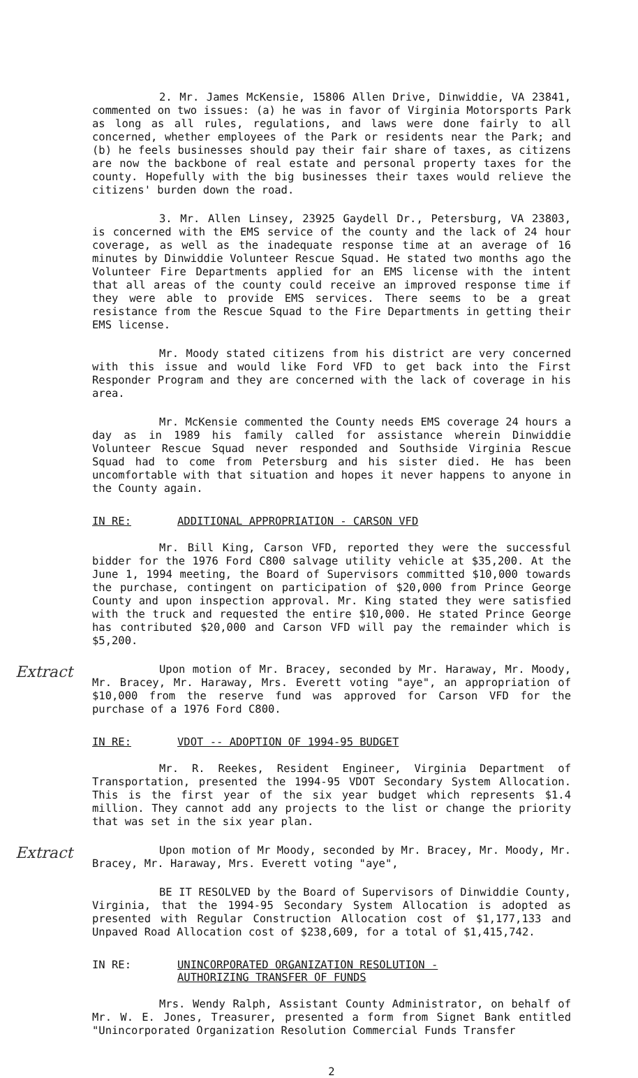2. Mr. James McKensie, 15806 Allen Drive, Dinwiddie, VA 23841, commented on two issues: (a) he was in favor of Virginia Motorsports Park as long as all rules, regulations, and laws were done fairly to all concerned, whether employees of the Park or residents near the Park; and (b) he feels businesses should pay their fair share of taxes, as citizens are now the backbone of real estate and personal property taxes for the county. Hopefully with the big businesses their taxes would relieve the citizens' burden down the road.
3. Mr. Allen Linsey, 23925 Gaydell Dr., Petersburg, VA 23803, is concerned with the EMS service of the county and the lack of 24 hour coverage, as well as the inadequate response time at an average of 16 minutes by Dinwiddie Volunteer Rescue Squad. He stated two months ago the Volunteer Fire Departments applied for an EMS license with the intent that all areas of the county could receive an improved response time if they were able to provide EMS services. There seems to be a great resistance from the Rescue Squad to the Fire Departments in getting their EMS license.
Mr. Moody stated citizens from his district are very concerned with this issue and would like Ford VFD to get back into the First Responder Program and they are concerned with the lack of coverage in his area.
Mr. McKensie commented the County needs EMS coverage 24 hours a day as in 1989 his family called for assistance wherein Dinwiddie Volunteer Rescue Squad never responded and Southside Virginia Rescue Squad had to come from Petersburg and his sister died. He has been uncomfortable with that situation and hopes it never happens to anyone in the County again.
IN RE: ADDITIONAL APPROPRIATION - CARSON VFD
Mr. Bill King, Carson VFD, reported they were the successful bidder for the 1976 Ford C800 salvage utility vehicle at $35,200. At the June 1, 1994 meeting, the Board of Supervisors committed $10,000 towards the purchase, contingent on participation of $20,000 from Prince George County and upon inspection approval. Mr. King stated they were satisfied with the truck and requested the entire $10,000. He stated Prince George has contributed $20,000 and Carson VFD will pay the remainder which is $5,200.
Extract
Upon motion of Mr. Bracey, seconded by Mr. Haraway, Mr. Moody, Mr. Bracey, Mr. Haraway, Mrs. Everett voting "aye", an appropriation of $10,000 from the reserve fund was approved for Carson VFD for the purchase of a 1976 Ford C800.
IN RE: VDOT -- ADOPTION OF 1994-95 BUDGET
Mr. R. Reekes, Resident Engineer, Virginia Department of Transportation, presented the 1994-95 VDOT Secondary System Allocation. This is the first year of the six year budget which represents $1.4 million. They cannot add any projects to the list or change the priority that was set in the six year plan.
Extract
Upon motion of Mr Moody, seconded by Mr. Bracey, Mr. Moody, Mr. Bracey, Mr. Haraway, Mrs. Everett voting "aye",
BE IT RESOLVED by the Board of Supervisors of Dinwiddie County, Virginia, that the 1994-95 Secondary System Allocation is adopted as presented with Regular Construction Allocation cost of $1,177,133 and Unpaved Road Allocation cost of $238,609, for a total of $1,415,742.
IN RE: UNINCORPORATED ORGANIZATION RESOLUTION - AUTHORIZING TRANSFER OF FUNDS
Mrs. Wendy Ralph, Assistant County Administrator, on behalf of Mr. W. E. Jones, Treasurer, presented a form from Signet Bank entitled "Unincorporated Organization Resolution Commercial Funds Transfer
2